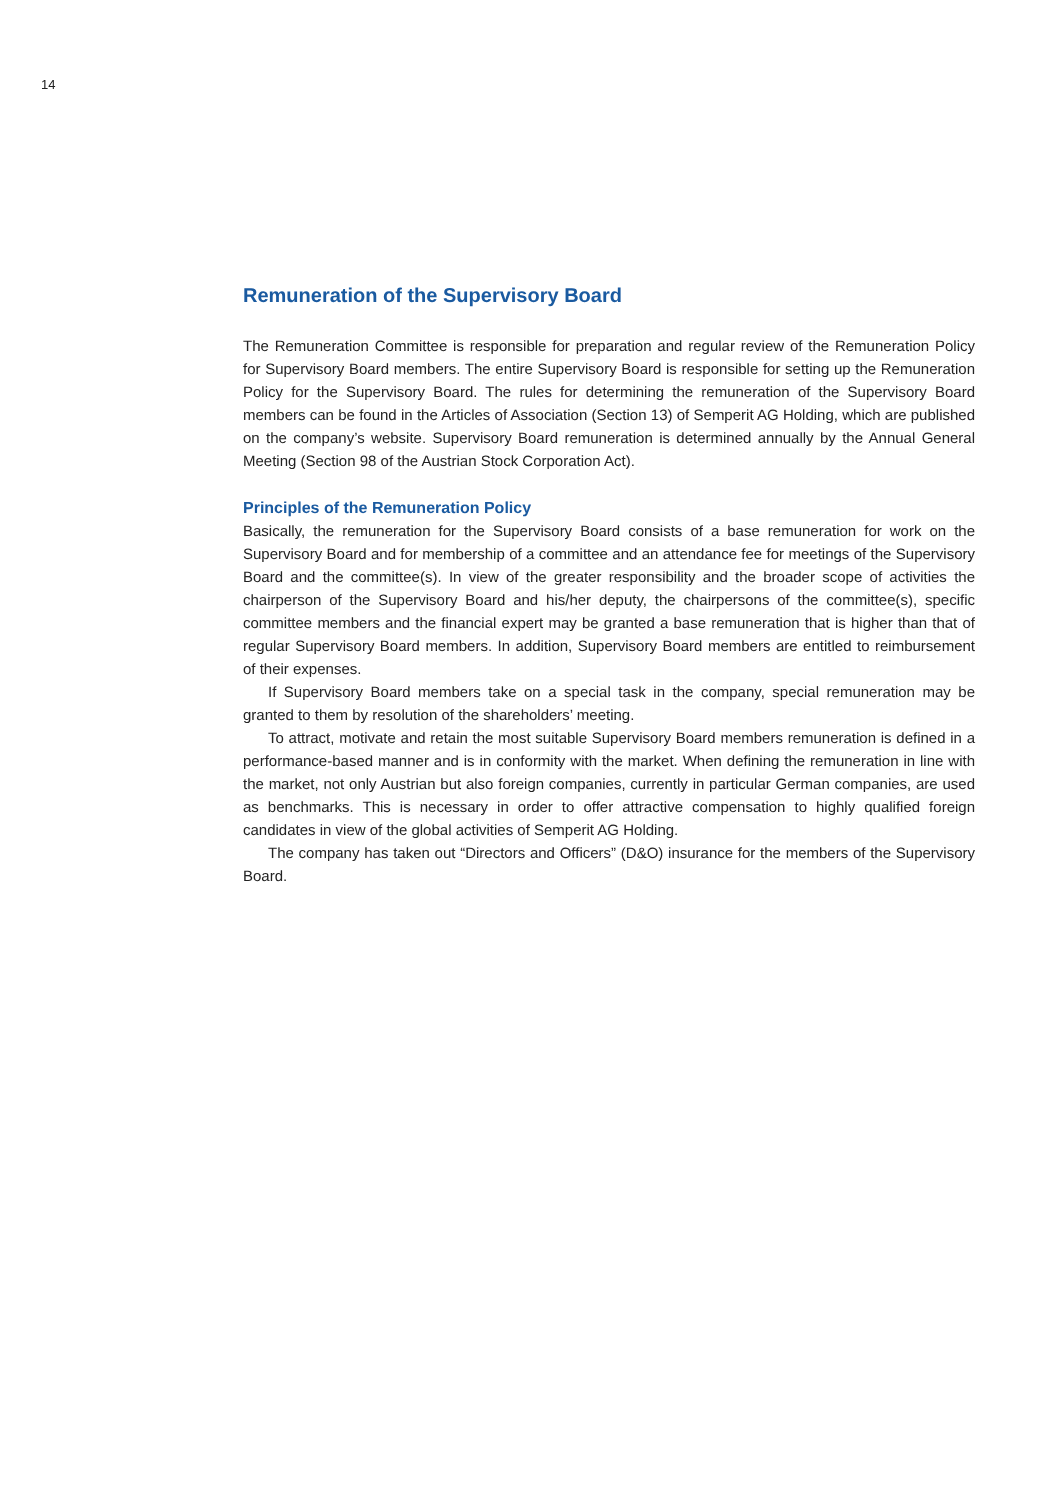14
Remuneration of the Supervisory Board
The Remuneration Committee is responsible for preparation and regular review of the Remuneration Policy for Supervisory Board members. The entire Supervisory Board is responsible for setting up the Remuneration Policy for the Supervisory Board. The rules for determining the remuneration of the Supervisory Board members can be found in the Articles of Association (Section 13) of Semperit AG Holding, which are published on the company’s website. Supervisory Board remuneration is determined annually by the Annual General Meeting (Section 98 of the Austrian Stock Corporation Act).
Principles of the Remuneration Policy
Basically, the remuneration for the Supervisory Board consists of a base remuneration for work on the Supervisory Board and for membership of a committee and an attendance fee for meetings of the Supervisory Board and the committee(s). In view of the greater responsibility and the broader scope of activities the chairperson of the Supervisory Board and his/her deputy, the chairpersons of the committee(s), specific committee members and the financial expert may be granted a base remuneration that is higher than that of regular Supervisory Board members. In addition, Supervisory Board members are entitled to reimbursement of their expenses.
If Supervisory Board members take on a special task in the company, special remuneration may be granted to them by resolution of the shareholders’ meeting.
To attract, motivate and retain the most suitable Supervisory Board members remuneration is defined in a performance-based manner and is in conformity with the market. When defining the remuneration in line with the market, not only Austrian but also foreign companies, currently in particular German companies, are used as benchmarks. This is necessary in order to offer attractive compensation to highly qualified foreign candidates in view of the global activities of Semperit AG Holding.
The company has taken out “Directors and Officers” (D&O) insurance for the members of the Supervisory Board.